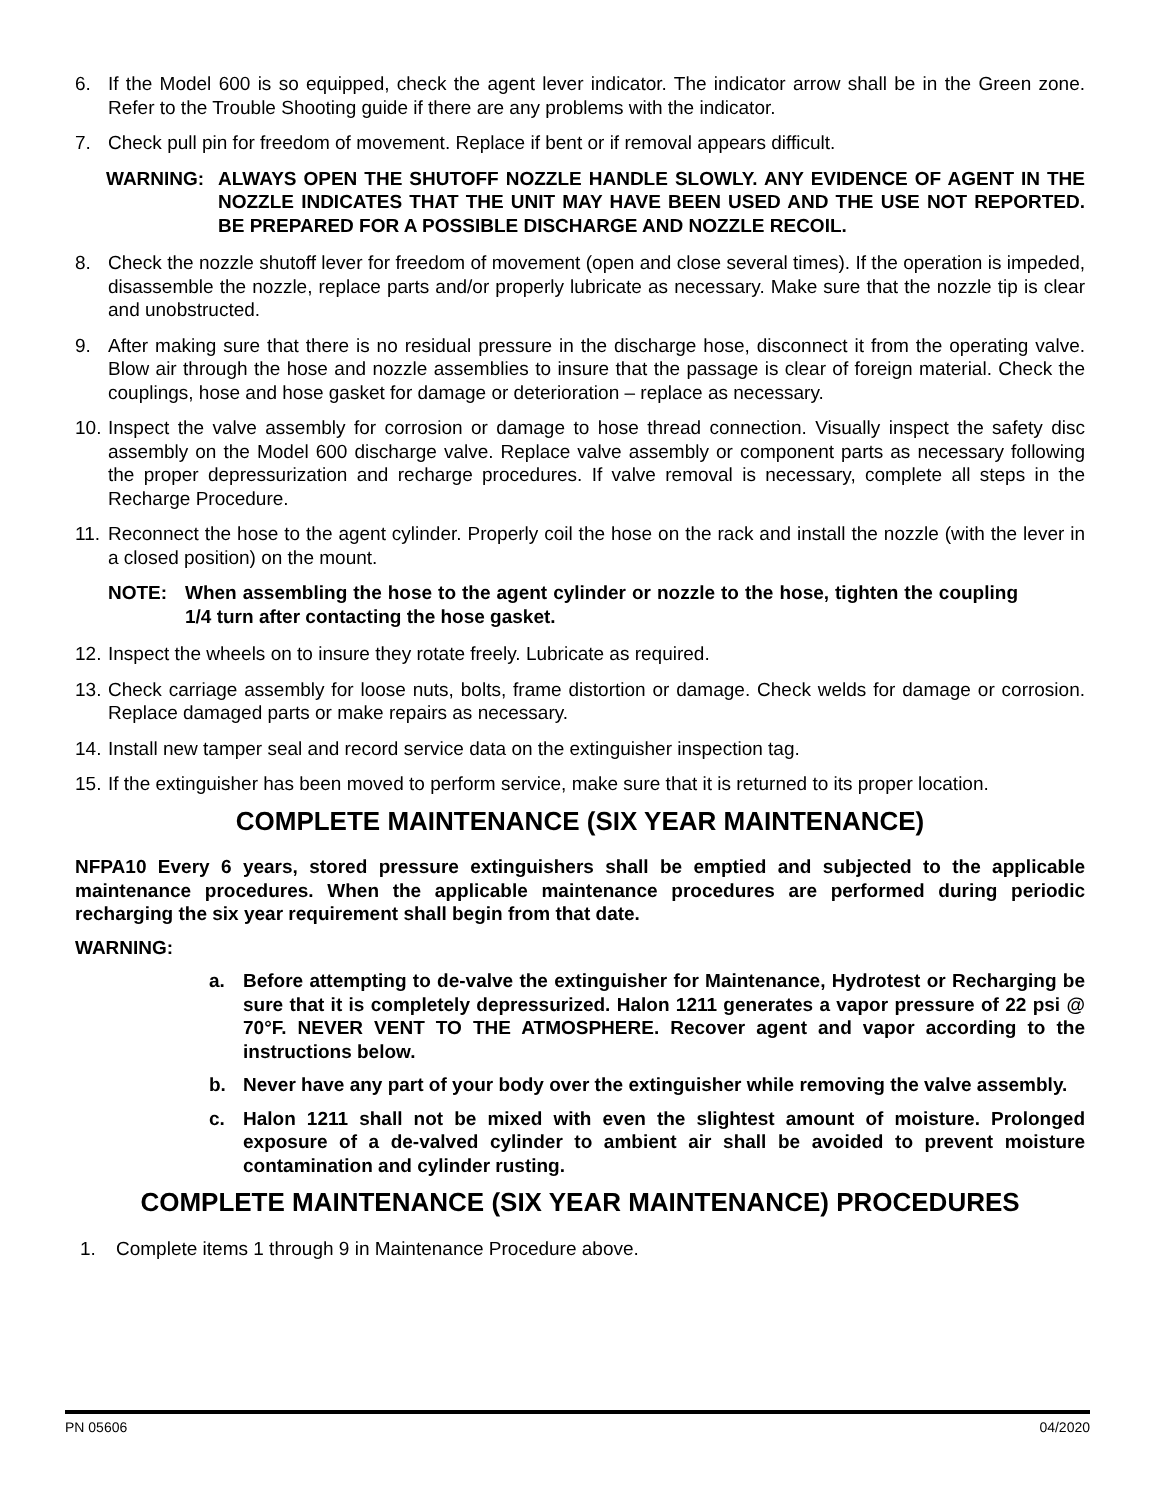6. If the Model 600 is so equipped, check the agent lever indicator. The indicator arrow shall be in the Green zone. Refer to the Trouble Shooting guide if there are any problems with the indicator.
7. Check pull pin for freedom of movement. Replace if bent or if removal appears difficult.
WARNING: ALWAYS OPEN THE SHUTOFF NOZZLE HANDLE SLOWLY. ANY EVIDENCE OF AGENT IN THE NOZZLE INDICATES THAT THE UNIT MAY HAVE BEEN USED AND THE USE NOT REPORTED. BE PREPARED FOR A POSSIBLE DISCHARGE AND NOZZLE RECOIL.
8. Check the nozzle shutoff lever for freedom of movement (open and close several times). If the operation is impeded, disassemble the nozzle, replace parts and/or properly lubricate as necessary. Make sure that the nozzle tip is clear and unobstructed.
9. After making sure that there is no residual pressure in the discharge hose, disconnect it from the operating valve. Blow air through the hose and nozzle assemblies to insure that the passage is clear of foreign material. Check the couplings, hose and hose gasket for damage or deterioration – replace as necessary.
10. Inspect the valve assembly for corrosion or damage to hose thread connection. Visually inspect the safety disc assembly on the Model 600 discharge valve. Replace valve assembly or component parts as necessary following the proper depressurization and recharge procedures. If valve removal is necessary, complete all steps in the Recharge Procedure.
11. Reconnect the hose to the agent cylinder. Properly coil the hose on the rack and install the nozzle (with the lever in a closed position) on the mount.
NOTE: When assembling the hose to the agent cylinder or nozzle to the hose, tighten the coupling 1/4 turn after contacting the hose gasket.
12. Inspect the wheels on to insure they rotate freely. Lubricate as required.
13. Check carriage assembly for loose nuts, bolts, frame distortion or damage. Check welds for damage or corrosion. Replace damaged parts or make repairs as necessary.
14. Install new tamper seal and record service data on the extinguisher inspection tag.
15. If the extinguisher has been moved to perform service, make sure that it is returned to its proper location.
COMPLETE MAINTENANCE (SIX YEAR MAINTENANCE)
NFPA10 Every 6 years, stored pressure extinguishers shall be emptied and subjected to the applicable maintenance procedures. When the applicable maintenance procedures are performed during periodic recharging the six year requirement shall begin from that date.
WARNING:
a. Before attempting to de-valve the extinguisher for Maintenance, Hydrotest or Recharging be sure that it is completely depressurized. Halon 1211 generates a vapor pressure of 22 psi @ 70°F. NEVER VENT TO THE ATMOSPHERE. Recover agent and vapor according to the instructions below.
b. Never have any part of your body over the extinguisher while removing the valve assembly.
c. Halon 1211 shall not be mixed with even the slightest amount of moisture. Prolonged exposure of a de-valved cylinder to ambient air shall be avoided to prevent moisture contamination and cylinder rusting.
COMPLETE MAINTENANCE (SIX YEAR MAINTENANCE) PROCEDURES
1. Complete items 1 through 9 in Maintenance Procedure above.
PN 05606 04/2020